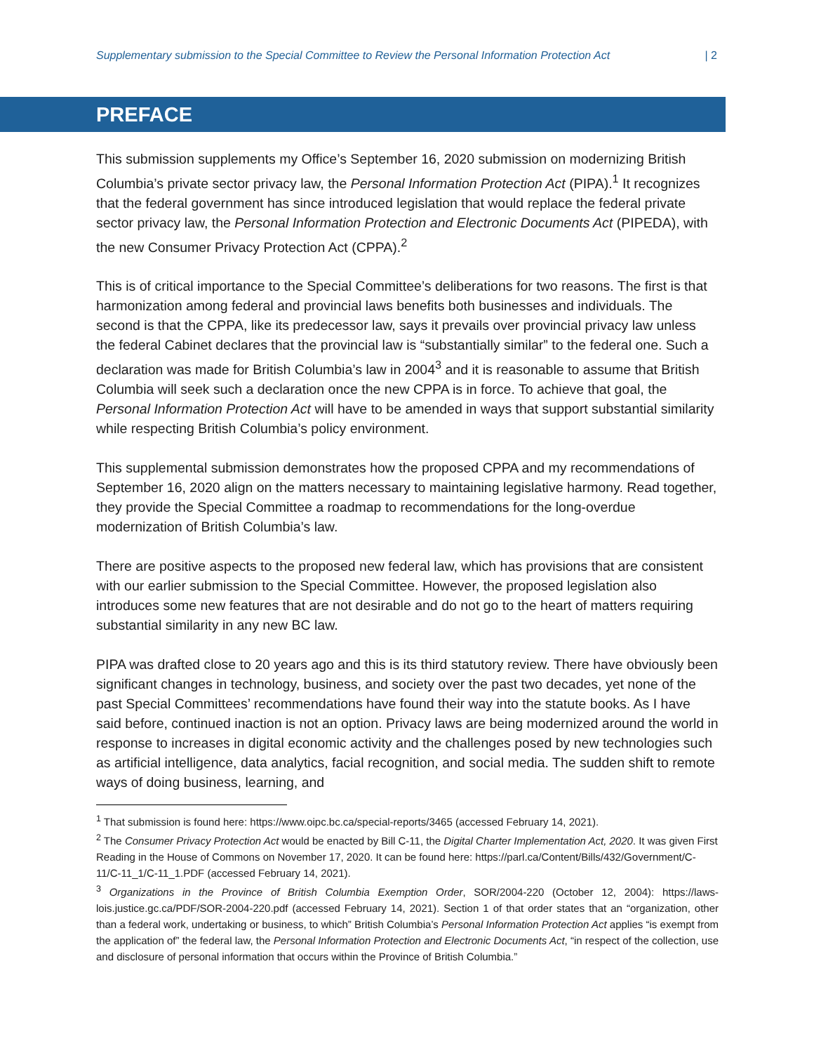Supplementary submission to the Special Committee to Review the Personal Information Protection Act | 2
PREFACE
This submission supplements my Office’s September 16, 2020 submission on modernizing British Columbia’s private sector privacy law, the Personal Information Protection Act (PIPA).<sup>1</sup> It recognizes that the federal government has since introduced legislation that would replace the federal private sector privacy law, the Personal Information Protection and Electronic Documents Act (PIPEDA), with the new Consumer Privacy Protection Act (CPPA).<sup>2</sup>
This is of critical importance to the Special Committee’s deliberations for two reasons. The first is that harmonization among federal and provincial laws benefits both businesses and individuals. The second is that the CPPA, like its predecessor law, says it prevails over provincial privacy law unless the federal Cabinet declares that the provincial law is “substantially similar” to the federal one. Such a declaration was made for British Columbia’s law in 2004<sup>3</sup> and it is reasonable to assume that British Columbia will seek such a declaration once the new CPPA is in force. To achieve that goal, the Personal Information Protection Act will have to be amended in ways that support substantial similarity while respecting British Columbia’s policy environment.
This supplemental submission demonstrates how the proposed CPPA and my recommendations of September 16, 2020 align on the matters necessary to maintaining legislative harmony. Read together, they provide the Special Committee a roadmap to recommendations for the long-overdue modernization of British Columbia’s law.
There are positive aspects to the proposed new federal law, which has provisions that are consistent with our earlier submission to the Special Committee. However, the proposed legislation also introduces some new features that are not desirable and do not go to the heart of matters requiring substantial similarity in any new BC law.
PIPA was drafted close to 20 years ago and this is its third statutory review. There have obviously been significant changes in technology, business, and society over the past two decades, yet none of the past Special Committees’ recommendations have found their way into the statute books. As I have said before, continued inaction is not an option. Privacy laws are being modernized around the world in response to increases in digital economic activity and the challenges posed by new technologies such as artificial intelligence, data analytics, facial recognition, and social media. The sudden shift to remote ways of doing business, learning, and
<sup>1</sup> That submission is found here: https://www.oipc.bc.ca/special-reports/3465 (accessed February 14, 2021).
<sup>2</sup> The Consumer Privacy Protection Act would be enacted by Bill C-11, the Digital Charter Implementation Act, 2020. It was given First Reading in the House of Commons on November 17, 2020. It can be found here: https://parl.ca/Content/Bills/432/Government/C-11/C-11_1/C-11_1.PDF (accessed February 14, 2021).
<sup>3</sup> Organizations in the Province of British Columbia Exemption Order, SOR/2004-220 (October 12, 2004): https://laws-lois.justice.gc.ca/PDF/SOR-2004-220.pdf (accessed February 14, 2021). Section 1 of that order states that an “organization, other than a federal work, undertaking or business, to which” British Columbia’s Personal Information Protection Act applies “is exempt from the application of” the federal law, the Personal Information Protection and Electronic Documents Act, “in respect of the collection, use and disclosure of personal information that occurs within the Province of British Columbia.”